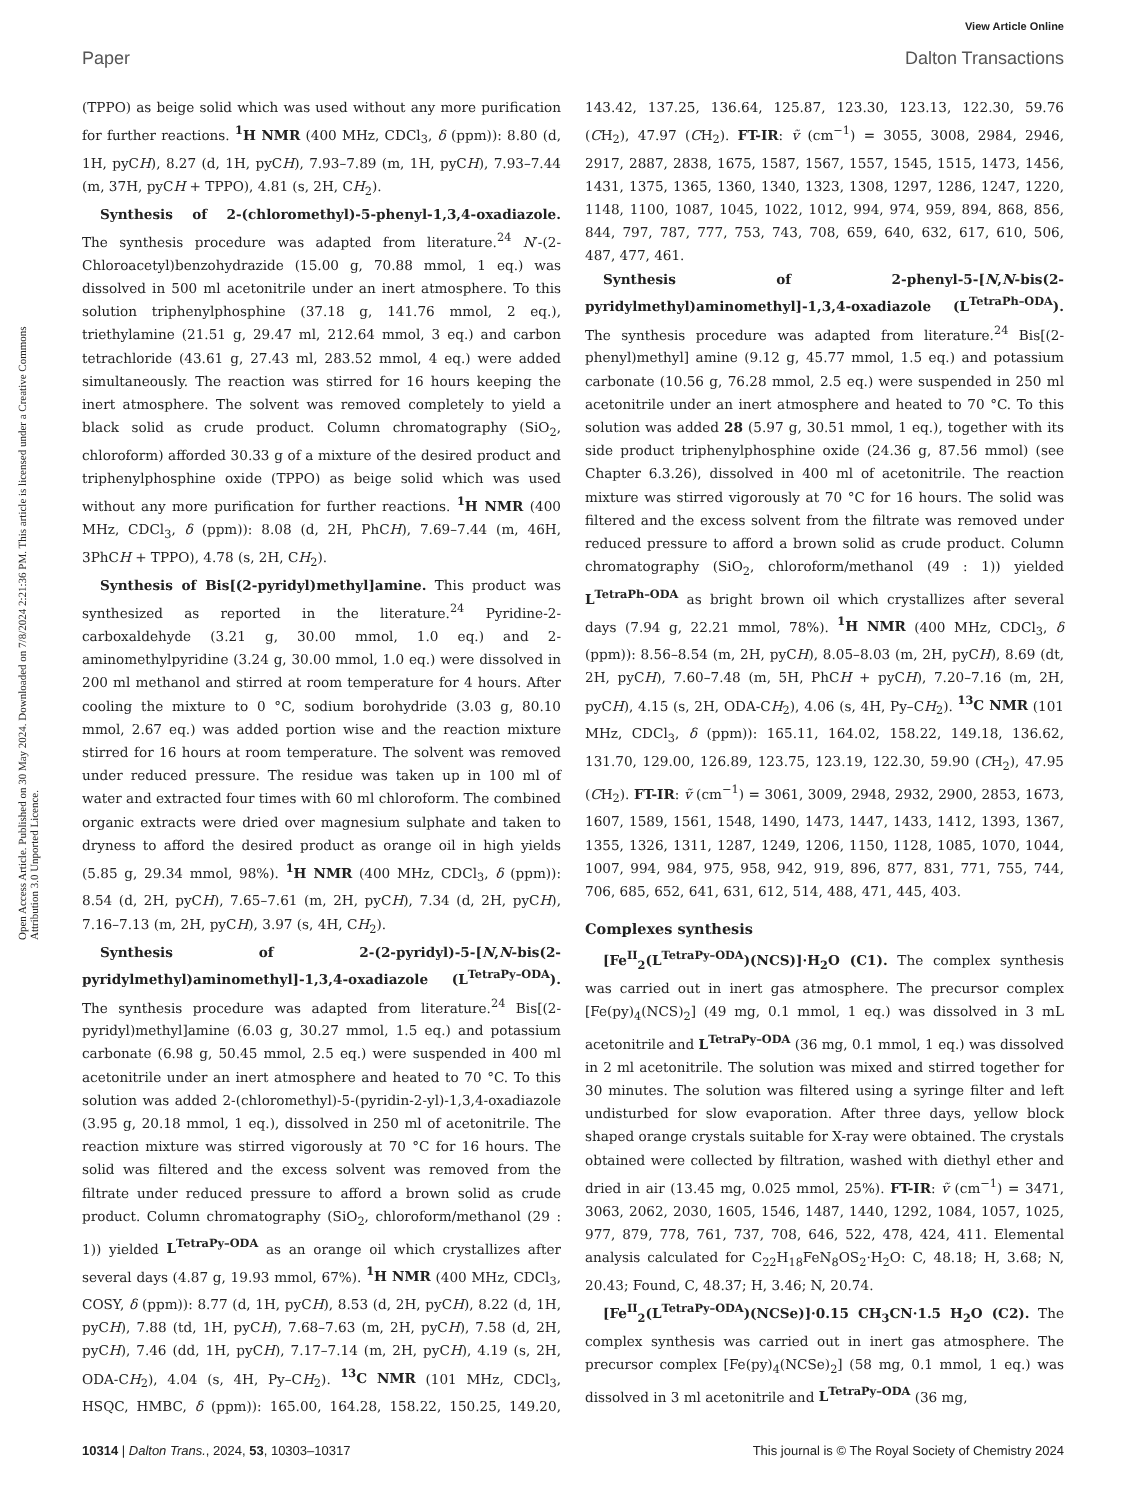View Article Online
Paper Dalton Transactions
Open Access Article. Published on 30 May 2024. Downloaded on 7/8/2024 2:21:36 PM. This article is licensed under a Creative Commons Attribution 3.0 Unported Licence.
(TPPO) as beige solid which was used without any more purification for further reactions. <sup>1</sup>H NMR (400 MHz, CDCl<sub>3</sub>, δ (ppm)): 8.80 (d, 1H, pyCH), 8.27 (d, 1H, pyCH), 7.93–7.89 (m, 1H, pyCH), 7.93–7.44 (m, 37H, pyCH + TPPO), 4.81 (s, 2H, CH<sub>2</sub>).
Synthesis of 2-(chloromethyl)-5-phenyl-1,3,4-oxadiazole. The synthesis procedure was adapted from literature.<sup>24</sup> N′-(2-Chloroacetyl)benzohydrazide (15.00 g, 70.88 mmol, 1 eq.) was dissolved in 500 ml acetonitrile under an inert atmosphere. To this solution triphenylphosphine (37.18 g, 141.76 mmol, 2 eq.), triethylamine (21.51 g, 29.47 ml, 212.64 mmol, 3 eq.) and carbon tetrachloride (43.61 g, 27.43 ml, 283.52 mmol, 4 eq.) were added simultaneously. The reaction was stirred for 16 hours keeping the inert atmosphere. The solvent was removed completely to yield a black solid as crude product. Column chromatography (SiO<sub>2</sub>, chloroform) afforded 30.33 g of a mixture of the desired product and triphenylphosphine oxide (TPPO) as beige solid which was used without any more purification for further reactions. <sup>1</sup>H NMR (400 MHz, CDCl<sub>3</sub>, δ (ppm)): 8.08 (d, 2H, PhCH), 7.69–7.44 (m, 46H, 3PhCH + TPPO), 4.78 (s, 2H, CH<sub>2</sub>).
Synthesis of Bis[(2-pyridyl)methyl]amine. This product was synthesized as reported in the literature.<sup>24</sup> Pyridine-2-carboxaldehyde (3.21 g, 30.00 mmol, 1.0 eq.) and 2-aminomethylpyridine (3.24 g, 30.00 mmol, 1.0 eq.) were dissolved in 200 ml methanol and stirred at room temperature for 4 hours. After cooling the mixture to 0 °C, sodium borohydride (3.03 g, 80.10 mmol, 2.67 eq.) was added portion wise and the reaction mixture stirred for 16 hours at room temperature. The solvent was removed under reduced pressure. The residue was taken up in 100 ml of water and extracted four times with 60 ml chloroform. The combined organic extracts were dried over magnesium sulphate and taken to dryness to afford the desired product as orange oil in high yields (5.85 g, 29.34 mmol, 98%). <sup>1</sup>H NMR (400 MHz, CDCl<sub>3</sub>, δ (ppm)): 8.54 (d, 2H, pyCH), 7.65–7.61 (m, 2H, pyCH), 7.34 (d, 2H, pyCH), 7.16–7.13 (m, 2H, pyCH), 3.97 (s, 4H, CH<sub>2</sub>).
Synthesis of 2-(2-pyridyl)-5-[N,N-bis(2-pyridylmethyl)aminomethyl]-1,3,4-oxadiazole (L<sup>TetraPy–ODA</sup>). The synthesis procedure was adapted from literature.<sup>24</sup> Bis[(2-pyridyl)methyl]amine (6.03 g, 30.27 mmol, 1.5 eq.) and potassium carbonate (6.98 g, 50.45 mmol, 2.5 eq.) were suspended in 400 ml acetonitrile under an inert atmosphere and heated to 70 °C. To this solution was added 2-(chloromethyl)-5-(pyridin-2-yl)-1,3,4-oxadiazole (3.95 g, 20.18 mmol, 1 eq.), dissolved in 250 ml of acetonitrile. The reaction mixture was stirred vigorously at 70 °C for 16 hours. The solid was filtered and the excess solvent was removed from the filtrate under reduced pressure to afford a brown solid as crude product. Column chromatography (SiO<sub>2</sub>, chloroform/methanol (29 : 1)) yielded L<sup>TetraPy–ODA</sup> as an orange oil which crystallizes after several days (4.87 g, 19.93 mmol, 67%). <sup>1</sup>H NMR (400 MHz, CDCl<sub>3</sub>, COSY, δ (ppm)): 8.77 (d, 1H, pyCH), 8.53 (d, 2H, pyCH), 8.22 (d, 1H, pyCH), 7.88 (td, 1H, pyCH), 7.68–7.63 (m, 2H, pyCH), 7.58 (d, 2H, pyCH), 7.46 (dd, 1H, pyCH), 7.17–7.14 (m, 2H, pyCH), 4.19 (s, 2H, ODA-CH<sub>2</sub>), 4.04 (s, 4H, Py–CH<sub>2</sub>). <sup>13</sup>C NMR (101 MHz, CDCl<sub>3</sub>, HSQC, HMBC, δ (ppm)): 165.00, 164.28, 158.22, 150.25, 149.20, 143.42, 137.25, 136.64, 125.87, 123.30, 123.13, 122.30, 59.76 (CH<sub>2</sub>), 47.97 (CH<sub>2</sub>). FT-IR: ṽ (cm<sup>−1</sup>) = 3055, 3008, 2984, 2946, 2917, 2887, 2838, 1675, 1587, 1567, 1557, 1545, 1515, 1473, 1456, 1431, 1375, 1365, 1360, 1340, 1323, 1308, 1297, 1286, 1247, 1220, 1148, 1100, 1087, 1045, 1022, 1012, 994, 974, 959, 894, 868, 856, 844, 797, 787, 777, 753, 743, 708, 659, 640, 632, 617, 610, 506, 487, 477, 461.
Synthesis of 2-phenyl-5-[N,N-bis(2-pyridylmethyl)aminomethyl]-1,3,4-oxadiazole (L<sup>TetraPh–ODA</sup>). The synthesis procedure was adapted from literature.<sup>24</sup> Bis[(2-phenyl)methyl] amine (9.12 g, 45.77 mmol, 1.5 eq.) and potassium carbonate (10.56 g, 76.28 mmol, 2.5 eq.) were suspended in 250 ml acetonitrile under an inert atmosphere and heated to 70 °C. To this solution was added 28 (5.97 g, 30.51 mmol, 1 eq.), together with its side product triphenylphosphine oxide (24.36 g, 87.56 mmol) (see Chapter 6.3.26), dissolved in 400 ml of acetonitrile. The reaction mixture was stirred vigorously at 70 °C for 16 hours. The solid was filtered and the excess solvent from the filtrate was removed under reduced pressure to afford a brown solid as crude product. Column chromatography (SiO<sub>2</sub>, chloroform/methanol (49 : 1)) yielded L<sup>TetraPh–ODA</sup> as bright brown oil which crystallizes after several days (7.94 g, 22.21 mmol, 78%). <sup>1</sup>H NMR (400 MHz, CDCl<sub>3</sub>, δ (ppm)): 8.56–8.54 (m, 2H, pyCH), 8.05–8.03 (m, 2H, pyCH), 8.69 (dt, 2H, pyCH), 7.60–7.48 (m, 5H, PhCH + pyCH), 7.20–7.16 (m, 2H, pyCH), 4.15 (s, 2H, ODA-CH<sub>2</sub>), 4.06 (s, 4H, Py–CH<sub>2</sub>). <sup>13</sup>C NMR (101 MHz, CDCl<sub>3</sub>, δ (ppm)): 165.11, 164.02, 158.22, 149.18, 136.62, 131.70, 129.00, 126.89, 123.75, 123.19, 122.30, 59.90 (CH<sub>2</sub>), 47.95 (CH<sub>2</sub>). FT-IR: ṽ (cm<sup>−1</sup>) = 3061, 3009, 2948, 2932, 2900, 2853, 1673, 1607, 1589, 1561, 1548, 1490, 1473, 1447, 1433, 1412, 1393, 1367, 1355, 1326, 1311, 1287, 1249, 1206, 1150, 1128, 1085, 1070, 1044, 1007, 994, 984, 975, 958, 942, 919, 896, 877, 831, 771, 755, 744, 706, 685, 652, 641, 631, 612, 514, 488, 471, 445, 403.
Complexes synthesis
[Fe<sup>II</sup><sub>2</sub>(L<sup>TetraPy–ODA</sup>)(NCS)]·H<sub>2</sub>O (C1). The complex synthesis was carried out in inert gas atmosphere. The precursor complex [Fe(py)<sub>4</sub>(NCS)<sub>2</sub>] (49 mg, 0.1 mmol, 1 eq.) was dissolved in 3 mL acetonitrile and L<sup>TetraPy–ODA</sup> (36 mg, 0.1 mmol, 1 eq.) was dissolved in 2 ml acetonitrile. The solution was mixed and stirred together for 30 minutes. The solution was filtered using a syringe filter and left undisturbed for slow evaporation. After three days, yellow block shaped orange crystals suitable for X-ray were obtained. The crystals obtained were collected by filtration, washed with diethyl ether and dried in air (13.45 mg, 0.025 mmol, 25%). FT-IR: ṽ (cm<sup>−1</sup>) = 3471, 3063, 2062, 2030, 1605, 1546, 1487, 1440, 1292, 1084, 1057, 1025, 977, 879, 778, 761, 737, 708, 646, 522, 478, 424, 411. Elemental analysis calculated for C<sub>22</sub>H<sub>18</sub>FeN<sub>8</sub>OS<sub>2</sub>·H<sub>2</sub>O: C, 48.18; H, 3.68; N, 20.43; Found, C, 48.37; H, 3.46; N, 20.74.
[Fe<sup>II</sup><sub>2</sub>(L<sup>TetraPy–ODA</sup>)(NCSe)]·0.15 CH<sub>3</sub>CN·1.5 H<sub>2</sub>O (C2). The complex synthesis was carried out in inert gas atmosphere. The precursor complex [Fe(py)<sub>4</sub>(NCSe)<sub>2</sub>] (58 mg, 0.1 mmol, 1 eq.) was dissolved in 3 ml acetonitrile and L<sup>TetraPy–ODA</sup> (36 mg,
10314 | Dalton Trans., 2024, 53, 10303–10317 This journal is © The Royal Society of Chemistry 2024